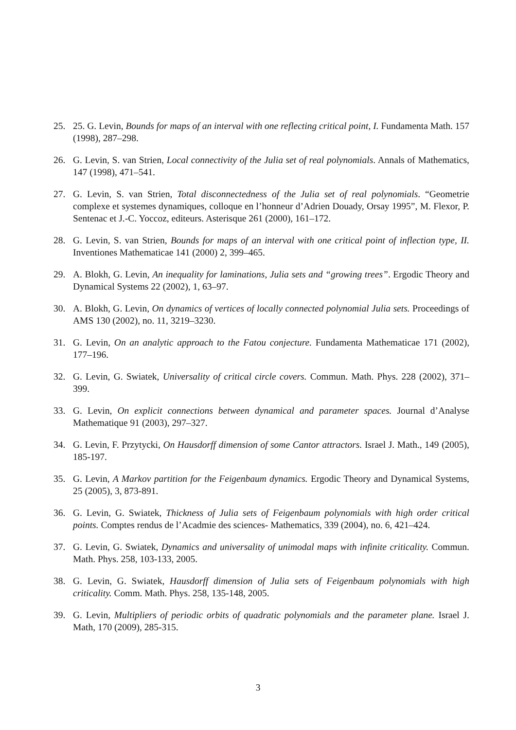25. 25. G. Levin, Bounds for maps of an interval with one reflecting critical point, I. Fundamenta Math. 157 (1998), 287–298.
26. G. Levin, S. van Strien, Local connectivity of the Julia set of real polynomials. Annals of Mathematics, 147 (1998), 471–541.
27. G. Levin, S. van Strien, Total disconnectedness of the Julia set of real polynomials. “Geometrie complexe et systemes dynamiques, colloque en l’honneur d’Adrien Douady, Orsay 1995”, M. Flexor, P. Sentenac et J.-C. Yoccoz, editeurs. Asterisque 261 (2000), 161–172.
28. G. Levin, S. van Strien, Bounds for maps of an interval with one critical point of inflection type, II. Inventiones Mathematicae 141 (2000) 2, 399–465.
29. A. Blokh, G. Levin, An inequality for laminations, Julia sets and “growing trees”. Ergodic Theory and Dynamical Systems 22 (2002), 1, 63–97.
30. A. Blokh, G. Levin, On dynamics of vertices of locally connected polynomial Julia sets. Proceedings of AMS 130 (2002), no. 11, 3219–3230.
31. G. Levin, On an analytic approach to the Fatou conjecture. Fundamenta Mathematicae 171 (2002), 177–196.
32. G. Levin, G. Swiatek, Universality of critical circle covers. Commun. Math. Phys. 228 (2002), 371–399.
33. G. Levin, On explicit connections between dynamical and parameter spaces. Journal d’Analyse Mathematique 91 (2003), 297–327.
34. G. Levin, F. Przytycki, On Hausdorff dimension of some Cantor attractors. Israel J. Math., 149 (2005), 185-197.
35. G. Levin, A Markov partition for the Feigenbaum dynamics. Ergodic Theory and Dynamical Systems, 25 (2005), 3, 873-891.
36. G. Levin, G. Swiatek, Thickness of Julia sets of Feigenbaum polynomials with high order critical points. Comptes rendus de l’Acadmie des sciences- Mathematics, 339 (2004), no. 6, 421–424.
37. G. Levin, G. Swiatek, Dynamics and universality of unimodal maps with infinite criticality. Commun. Math. Phys. 258, 103-133, 2005.
38. G. Levin, G. Swiatek, Hausdorff dimension of Julia sets of Feigenbaum polynomials with high criticality. Comm. Math. Phys. 258, 135-148, 2005.
39. G. Levin, Multipliers of periodic orbits of quadratic polynomials and the parameter plane. Israel J. Math, 170 (2009), 285-315.
3